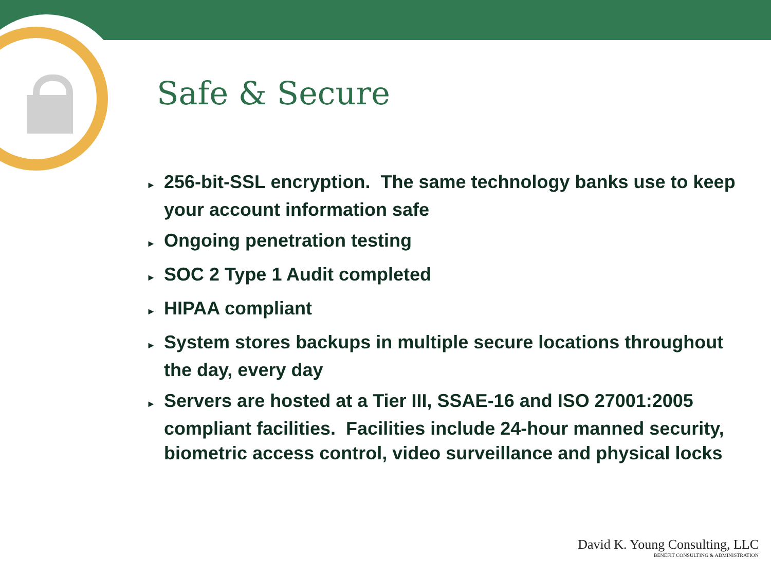Safe & Secure
► 256-bit-SSL encryption. The same technology banks use to keep your account information safe
► Ongoing penetration testing
► SOC 2 Type 1 Audit completed
► HIPAA compliant
► System stores backups in multiple secure locations throughout the day, every day
► Servers are hosted at a Tier III, SSAE-16 and ISO 27001:2005 compliant facilities. Facilities include 24-hour manned security, biometric access control, video surveillance and physical locks
David K. Young Consulting, LLC
BENEFIT CONSULTING & ADMINISTRATION